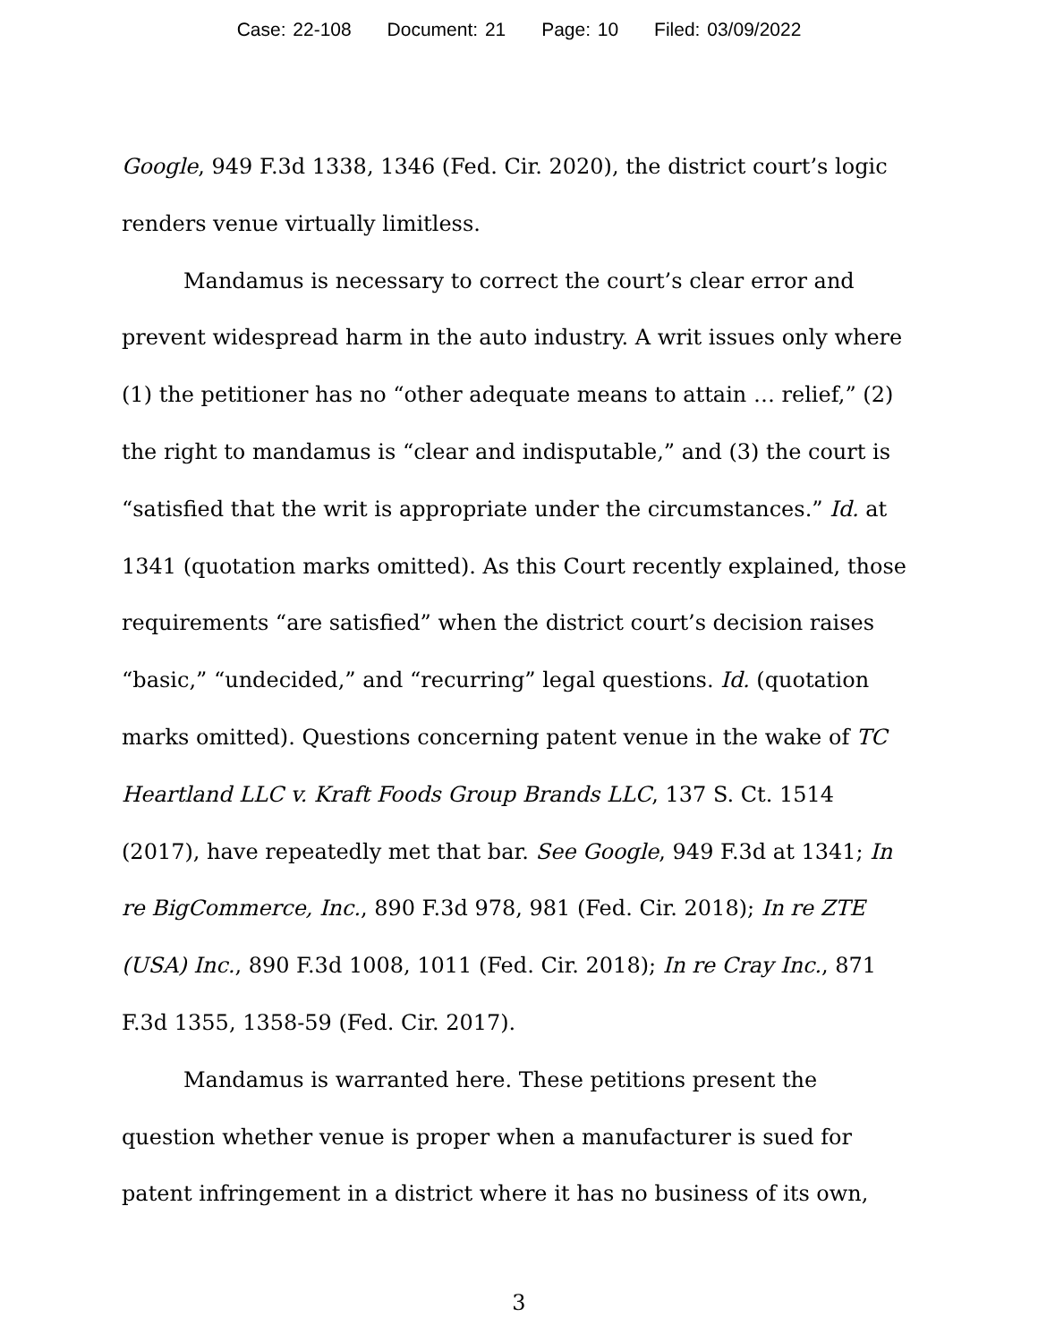Case: 22-108 Document: 21 Page: 10 Filed: 03/09/2022
Google, 949 F.3d 1338, 1346 (Fed. Cir. 2020), the district court’s logic renders venue virtually limitless.
Mandamus is necessary to correct the court’s clear error and prevent widespread harm in the auto industry. A writ issues only where (1) the petitioner has no “other adequate means to attain … relief,” (2) the right to mandamus is “clear and indisputable,” and (3) the court is “satisfied that the writ is appropriate under the circumstances.” Id. at 1341 (quotation marks omitted). As this Court recently explained, those requirements “are satisfied” when the district court’s decision raises “basic,” “undecided,” and “recurring” legal questions. Id. (quotation marks omitted). Questions concerning patent venue in the wake of TC Heartland LLC v. Kraft Foods Group Brands LLC, 137 S. Ct. 1514 (2017), have repeatedly met that bar. See Google, 949 F.3d at 1341; In re BigCommerce, Inc., 890 F.3d 978, 981 (Fed. Cir. 2018); In re ZTE (USA) Inc., 890 F.3d 1008, 1011 (Fed. Cir. 2018); In re Cray Inc., 871 F.3d 1355, 1358-59 (Fed. Cir. 2017).
Mandamus is warranted here. These petitions present the question whether venue is proper when a manufacturer is sued for patent infringement in a district where it has no business of its own,
3